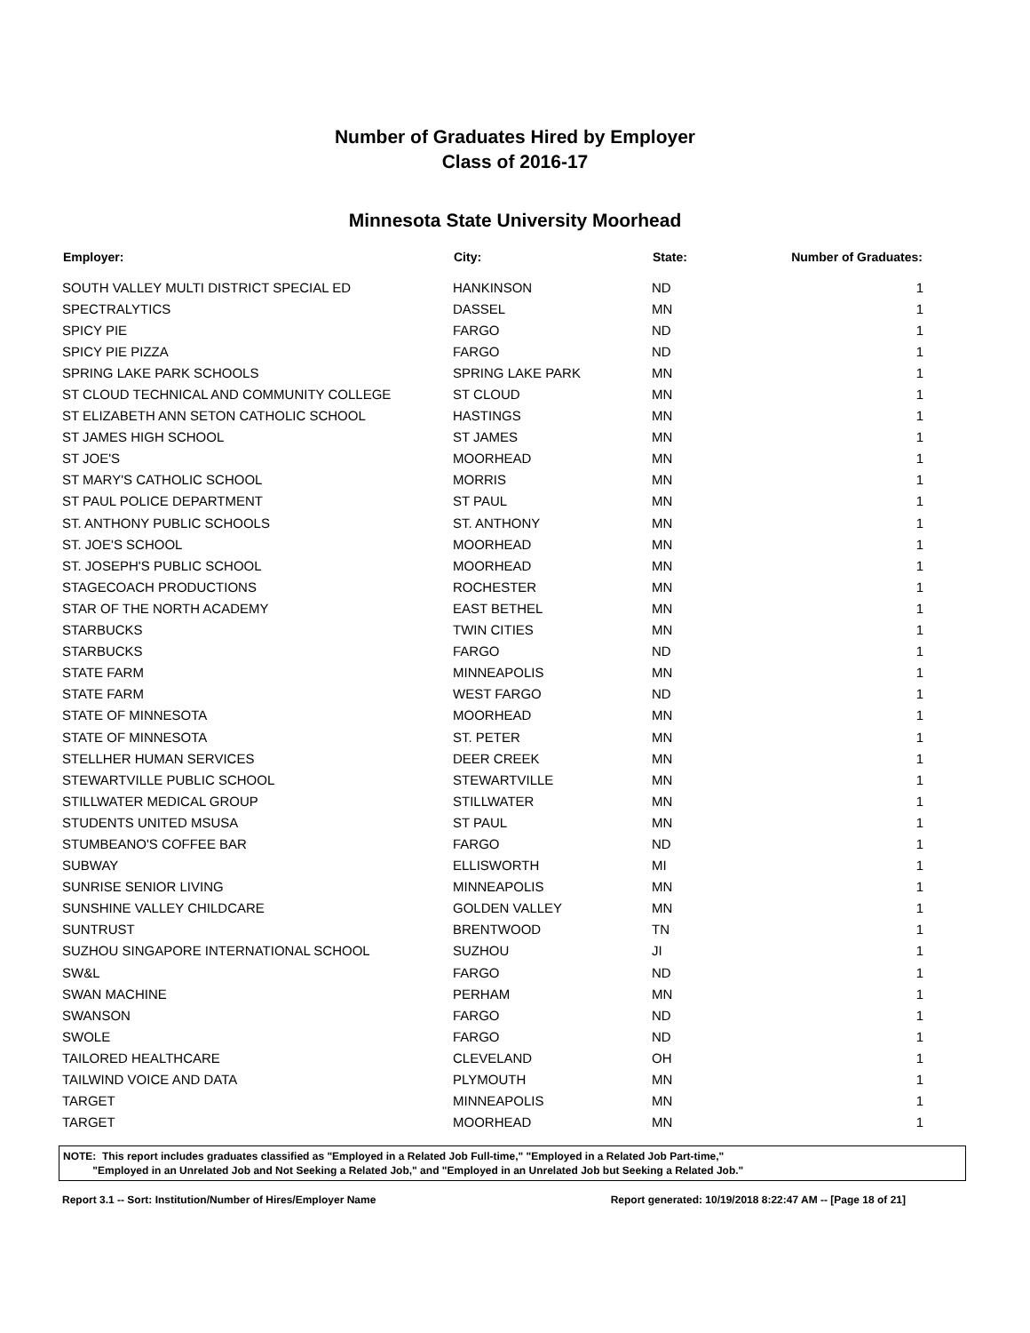Number of Graduates Hired by Employer
Class of 2016-17
Minnesota State University Moorhead
| Employer: | City: | State: | Number of Graduates: |
| --- | --- | --- | --- |
| SOUTH VALLEY MULTI DISTRICT SPECIAL ED | HANKINSON | ND | 1 |
| SPECTRALYTICS | DASSEL | MN | 1 |
| SPICY PIE | FARGO | ND | 1 |
| SPICY PIE PIZZA | FARGO | ND | 1 |
| SPRING LAKE PARK SCHOOLS | SPRING LAKE PARK | MN | 1 |
| ST CLOUD TECHNICAL AND COMMUNITY COLLEGE | ST CLOUD | MN | 1 |
| ST ELIZABETH ANN SETON CATHOLIC SCHOOL | HASTINGS | MN | 1 |
| ST JAMES HIGH SCHOOL | ST JAMES | MN | 1 |
| ST JOE'S | MOORHEAD | MN | 1 |
| ST MARY'S CATHOLIC SCHOOL | MORRIS | MN | 1 |
| ST PAUL POLICE DEPARTMENT | ST PAUL | MN | 1 |
| ST. ANTHONY PUBLIC SCHOOLS | ST. ANTHONY | MN | 1 |
| ST. JOE'S SCHOOL | MOORHEAD | MN | 1 |
| ST. JOSEPH'S PUBLIC SCHOOL | MOORHEAD | MN | 1 |
| STAGECOACH PRODUCTIONS | ROCHESTER | MN | 1 |
| STAR OF THE NORTH ACADEMY | EAST BETHEL | MN | 1 |
| STARBUCKS | TWIN CITIES | MN | 1 |
| STARBUCKS | FARGO | ND | 1 |
| STATE FARM | MINNEAPOLIS | MN | 1 |
| STATE FARM | WEST FARGO | ND | 1 |
| STATE OF MINNESOTA | MOORHEAD | MN | 1 |
| STATE OF MINNESOTA | ST. PETER | MN | 1 |
| STELLHER HUMAN SERVICES | DEER CREEK | MN | 1 |
| STEWARTVILLE PUBLIC SCHOOL | STEWARTVILLE | MN | 1 |
| STILLWATER MEDICAL GROUP | STILLWATER | MN | 1 |
| STUDENTS UNITED MSUSA | ST PAUL | MN | 1 |
| STUMBEANO'S COFFEE BAR | FARGO | ND | 1 |
| SUBWAY | ELLISWORTH | MI | 1 |
| SUNRISE SENIOR LIVING | MINNEAPOLIS | MN | 1 |
| SUNSHINE VALLEY CHILDCARE | GOLDEN VALLEY | MN | 1 |
| SUNTRUST | BRENTWOOD | TN | 1 |
| SUZHOU SINGAPORE INTERNATIONAL SCHOOL | SUZHOU | JI | 1 |
| SW&L | FARGO | ND | 1 |
| SWAN MACHINE | PERHAM | MN | 1 |
| SWANSON | FARGO | ND | 1 |
| SWOLE | FARGO | ND | 1 |
| TAILORED HEALTHCARE | CLEVELAND | OH | 1 |
| TAILWIND VOICE AND DATA | PLYMOUTH | MN | 1 |
| TARGET | MINNEAPOLIS | MN | 1 |
| TARGET | MOORHEAD | MN | 1 |
NOTE: This report includes graduates classified as "Employed in a Related Job Full-time," "Employed in a Related Job Part-time,"
"Employed in an Unrelated Job and Not Seeking a Related Job," and "Employed in an Unrelated Job but Seeking a Related Job."
Report 3.1 -- Sort: Institution/Number of Hires/Employer Name Report generated: 10/19/2018 8:22:47 AM -- [Page 18 of 21]